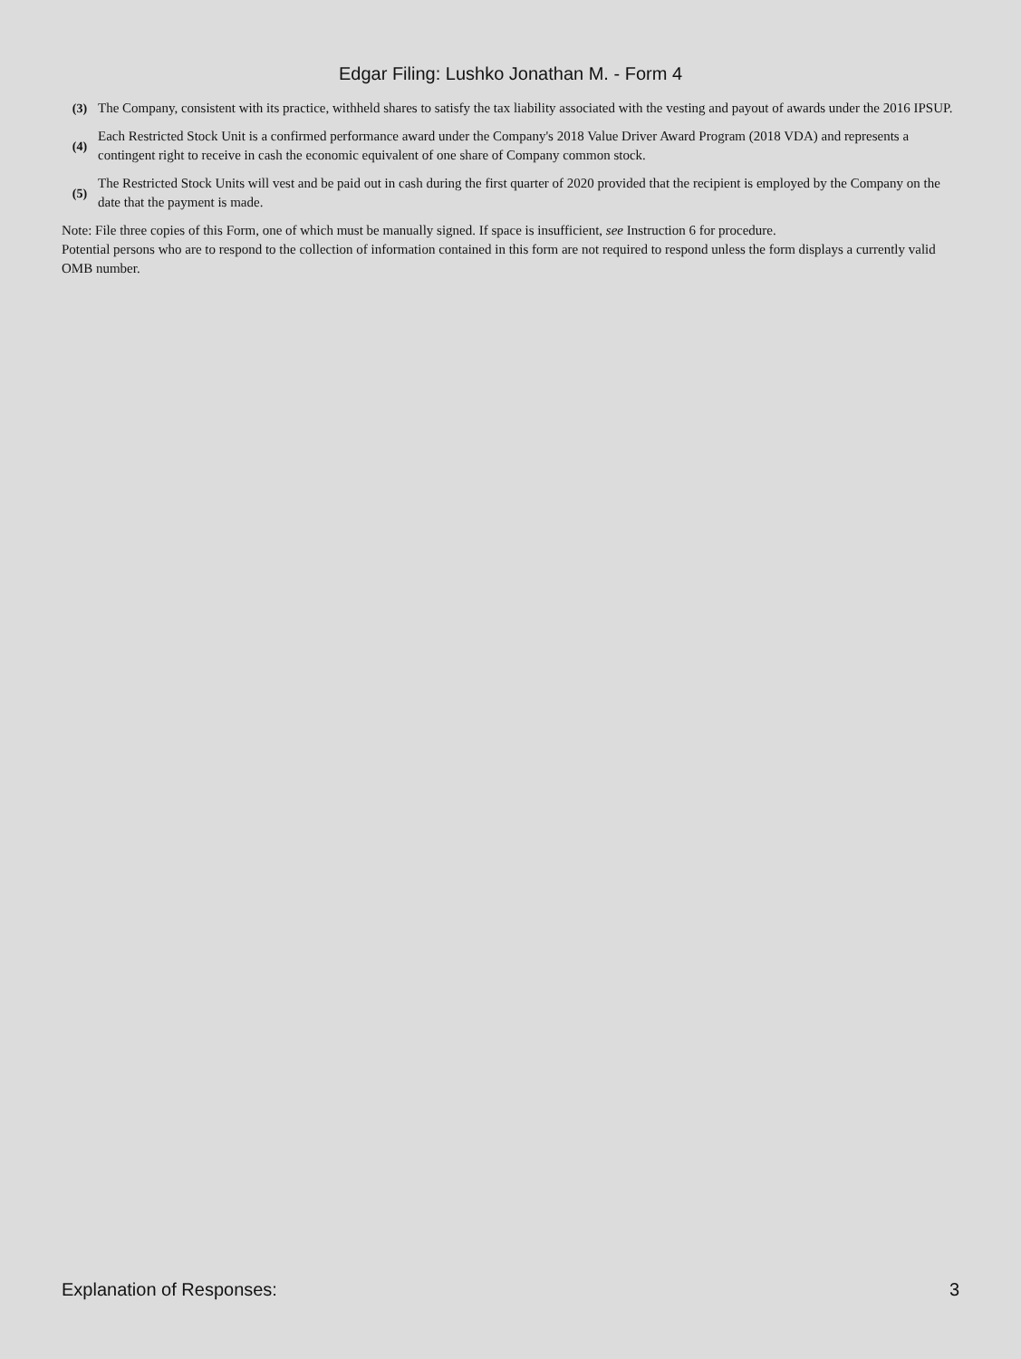Edgar Filing: Lushko Jonathan M. - Form 4
| (3) | The Company, consistent with its practice, withheld shares to satisfy the tax liability associated with the vesting and payout of awards under the 2016 IPSUP. |
| (4) | Each Restricted Stock Unit is a confirmed performance award under the Company's 2018 Value Driver Award Program (2018 VDA) and represents a contingent right to receive in cash the economic equivalent of one share of Company common stock. |
| (5) | The Restricted Stock Units will vest and be paid out in cash during the first quarter of 2020 provided that the recipient is employed by the Company on the date that the payment is made. |
Note: File three copies of this Form, one of which must be manually signed. If space is insufficient, see Instruction 6 for procedure.
Potential persons who are to respond to the collection of information contained in this form are not required to respond unless the form displays a currently valid OMB number.
Explanation of Responses: 3